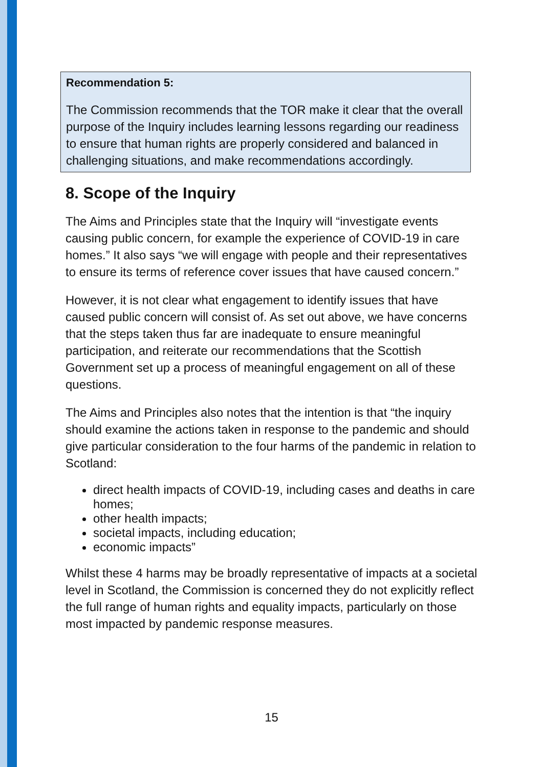Recommendation 5:
The Commission recommends that the TOR make it clear that the overall purpose of the Inquiry includes learning lessons regarding our readiness to ensure that human rights are properly considered and balanced in challenging situations, and make recommendations accordingly.
8. Scope of the Inquiry
The Aims and Principles state that the Inquiry will “investigate events causing public concern, for example the experience of COVID-19 in care homes.” It also says “we will engage with people and their representatives to ensure its terms of reference cover issues that have caused concern.”
However, it is not clear what engagement to identify issues that have caused public concern will consist of. As set out above, we have concerns that the steps taken thus far are inadequate to ensure meaningful participation, and reiterate our recommendations that the Scottish Government set up a process of meaningful engagement on all of these questions.
The Aims and Principles also notes that the intention is that “the inquiry should examine the actions taken in response to the pandemic and should give particular consideration to the four harms of the pandemic in relation to Scotland:
direct health impacts of COVID-19, including cases and deaths in care homes;
other health impacts;
societal impacts, including education;
economic impacts”
Whilst these 4 harms may be broadly representative of impacts at a societal level in Scotland, the Commission is concerned they do not explicitly reflect the full range of human rights and equality impacts, particularly on those most impacted by pandemic response measures.
15